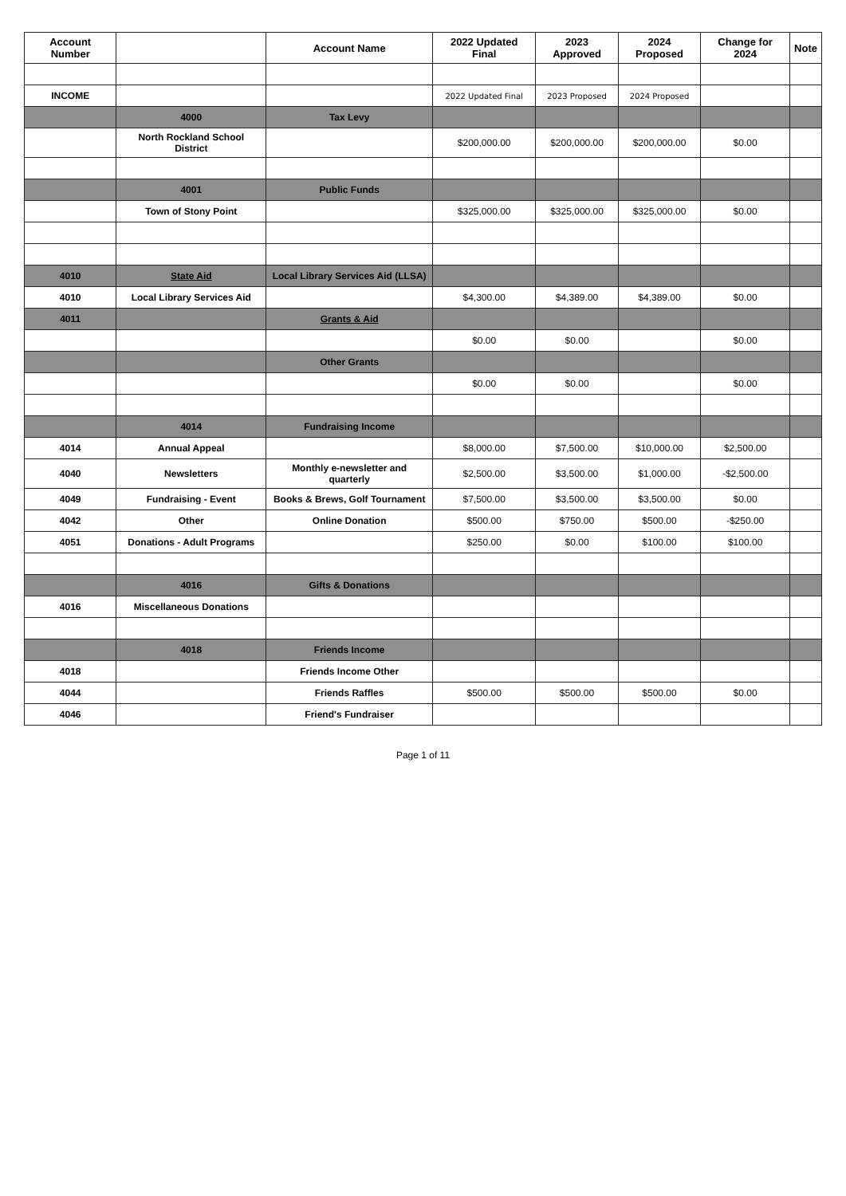| Account Number | | Account Name | 2022 Updated Final | 2023 Approved | 2024 Proposed | Change for 2024 | Note |
| --- | --- | --- | --- | --- | --- | --- | --- |
| INCOME | | | 2022 Updated Final | 2023 Proposed | 2024 Proposed | | |
| | 4000 | Tax Levy | | | | | |
| | North Rockland School District | | $200,000.00 | $200,000.00 | $200,000.00 | $0.00 | |
| | 4001 | Public Funds | | | | | |
| | Town of Stony Point | | $325,000.00 | $325,000.00 | $325,000.00 | $0.00 | |
| 4010 | State Aid | Local Library Services Aid (LLSA) | | | | | |
| 4010 | Local Library Services Aid | | $4,300.00 | $4,389.00 | $4,389.00 | $0.00 | |
| 4011 | | Grants & Aid | | | | | |
| | | | $0.00 | $0.00 | | $0.00 | |
| | | Other Grants | | | | | |
| | | | $0.00 | $0.00 | | $0.00 | |
| | 4014 | Fundraising Income | | | | | |
| 4014 | Annual Appeal | | $8,000.00 | $7,500.00 | $10,000.00 | $2,500.00 | |
| 4040 | Newsletters | Monthly e-newsletter and quarterly | $2,500.00 | $3,500.00 | $1,000.00 | -$2,500.00 | |
| 4049 | Fundraising - Event | Books & Brews, Golf Tournament | $7,500.00 | $3,500.00 | $3,500.00 | $0.00 | |
| 4042 | Other | Online Donation | $500.00 | $750.00 | $500.00 | -$250.00 | |
| 4051 | Donations - Adult Programs | | $250.00 | $0.00 | $100.00 | $100.00 | |
| | 4016 | Gifts & Donations | | | | | |
| 4016 | Miscellaneous Donations | | | | | | |
| | 4018 | Friends Income | | | | | |
| 4018 | | Friends Income Other | | | | | |
| 4044 | | Friends Raffles | $500.00 | $500.00 | $500.00 | $0.00 | |
| 4046 | | Friend's Fundraiser | | | | | |
Page 1 of 11